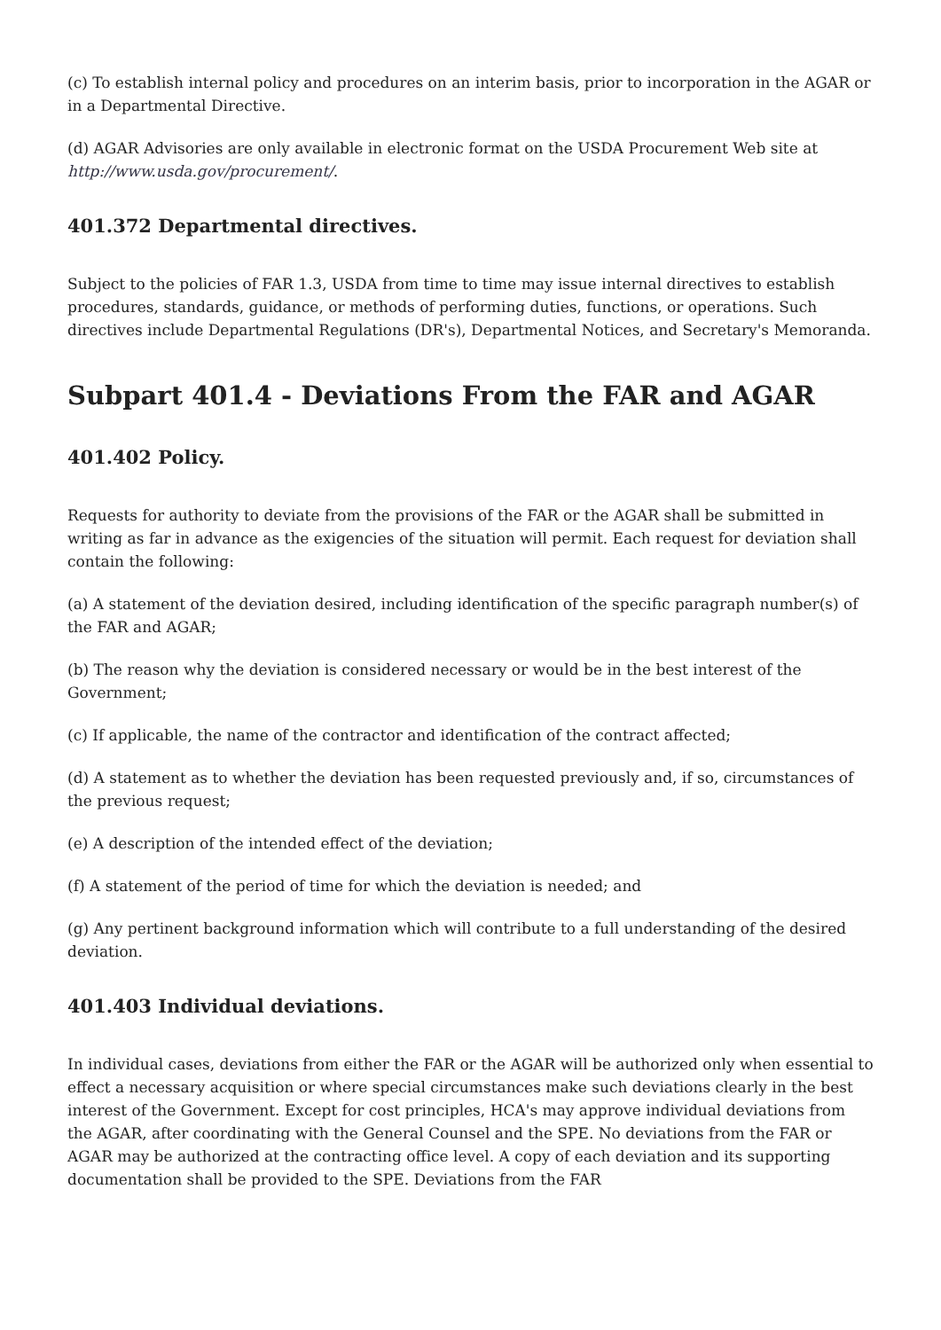(c) To establish internal policy and procedures on an interim basis, prior to incorporation in the AGAR or in a Departmental Directive.
(d) AGAR Advisories are only available in electronic format on the USDA Procurement Web site at http://www.usda.gov/procurement/.
401.372 Departmental directives.
Subject to the policies of FAR 1.3, USDA from time to time may issue internal directives to establish procedures, standards, guidance, or methods of performing duties, functions, or operations. Such directives include Departmental Regulations (DR's), Departmental Notices, and Secretary's Memoranda.
Subpart 401.4 - Deviations From the FAR and AGAR
401.402 Policy.
Requests for authority to deviate from the provisions of the FAR or the AGAR shall be submitted in writing as far in advance as the exigencies of the situation will permit. Each request for deviation shall contain the following:
(a) A statement of the deviation desired, including identification of the specific paragraph number(s) of the FAR and AGAR;
(b) The reason why the deviation is considered necessary or would be in the best interest of the Government;
(c) If applicable, the name of the contractor and identification of the contract affected;
(d) A statement as to whether the deviation has been requested previously and, if so, circumstances of the previous request;
(e) A description of the intended effect of the deviation;
(f) A statement of the period of time for which the deviation is needed; and
(g) Any pertinent background information which will contribute to a full understanding of the desired deviation.
401.403 Individual deviations.
In individual cases, deviations from either the FAR or the AGAR will be authorized only when essential to effect a necessary acquisition or where special circumstances make such deviations clearly in the best interest of the Government. Except for cost principles, HCA's may approve individual deviations from the AGAR, after coordinating with the General Counsel and the SPE. No deviations from the FAR or AGAR may be authorized at the contracting office level. A copy of each deviation and its supporting documentation shall be provided to the SPE. Deviations from the FAR